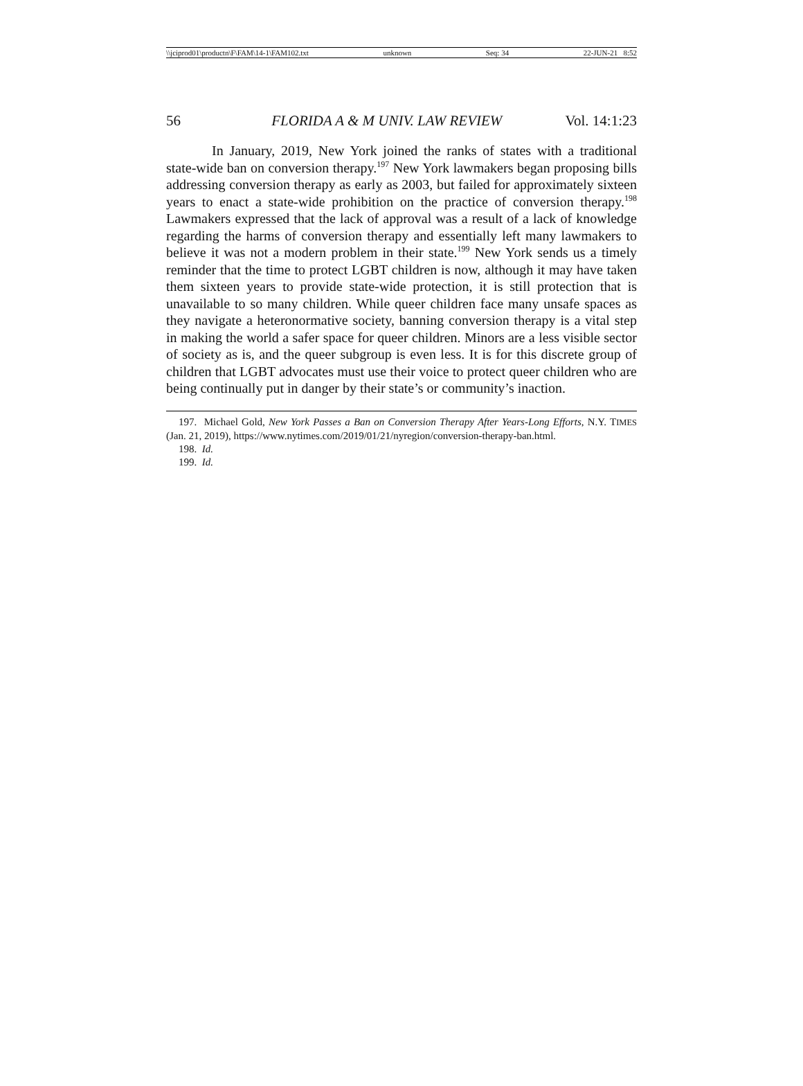\\jciprod01\productn\F\FAM\14-1\FAM102.txt unknown Seq: 34 22-JUN-21 8:52
56 FLORIDA A & M UNIV. LAW REVIEW Vol. 14:1:23
In January, 2019, New York joined the ranks of states with a traditional state-wide ban on conversion therapy.<sup>197</sup> New York lawmakers began proposing bills addressing conversion therapy as early as 2003, but failed for approximately sixteen years to enact a state-wide prohibition on the practice of conversion therapy.<sup>198</sup> Lawmakers expressed that the lack of approval was a result of a lack of knowledge regarding the harms of conversion therapy and essentially left many lawmakers to believe it was not a modern problem in their state.<sup>199</sup> New York sends us a timely reminder that the time to protect LGBT children is now, although it may have taken them sixteen years to provide state-wide protection, it is still protection that is unavailable to so many children. While queer children face many unsafe spaces as they navigate a heteronormative society, banning conversion therapy is a vital step in making the world a safer space for queer children. Minors are a less visible sector of society as is, and the queer subgroup is even less. It is for this discrete group of children that LGBT advocates must use their voice to protect queer children who are being continually put in danger by their state’s or community’s inaction.
197. Michael Gold, New York Passes a Ban on Conversion Therapy After Years-Long Efforts, N.Y. TIMES (Jan. 21, 2019), https://www.nytimes.com/2019/01/21/nyregion/conversion-therapy-ban.html.
198. Id.
199. Id.